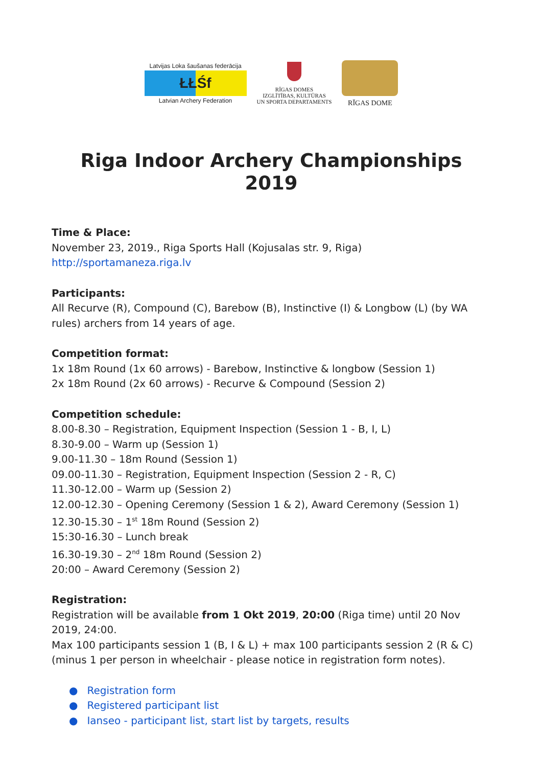Latvijas Loka šaušanas federācija
ŁŁŚf
Latvian Archery Federation
RĪGAS DOMES
IZGLĪTĪBAS, KULTŪRAS
UN SPORTA DEPARTAMENTS
RĪGAS DOME
Riga Indoor Archery Championships 2019
Time & Place:
November 23, 2019., Riga Sports Hall (Kojusalas str. 9, Riga)
http://sportamaneza.riga.lv
Participants:
All Recurve (R), Compound (C), Barebow (B), Instinctive (I) & Longbow (L) (by WA rules) archers from 14 years of age.
Competition format:
1x 18m Round (1x 60 arrows) - Barebow, Instinctive & longbow (Session 1)
2x 18m Round (2x 60 arrows) - Recurve & Compound (Session 2)
Competition schedule:
8.00-8.30 – Registration, Equipment Inspection (Session 1 - B, I, L)
8.30-9.00 – Warm up (Session 1)
9.00-11.30 – 18m Round (Session 1)
09.00-11.30 – Registration, Equipment Inspection (Session 2 - R, C)
11.30-12.00 – Warm up (Session 2)
12.00-12.30 – Opening Ceremony (Session 1 & 2), Award Ceremony (Session 1)
12.30-15.30 – 1<sup>st</sup> 18m Round (Session 2)
15:30-16.30 – Lunch break
16.30-19.30 – 2<sup>nd</sup> 18m Round (Session 2)
20:00 – Award Ceremony (Session 2)
Registration:
Registration will be available from 1 Okt 2019, 20:00 (Riga time) until 20 Nov 2019, 24:00.
Max 100 participants session 1 (B, I & L) + max 100 participants session 2 (R & C) (minus 1 per person in wheelchair - please notice in registration form notes).
● Registration form
● Registered participant list
● Ianseo - participant list, start list by targets, results